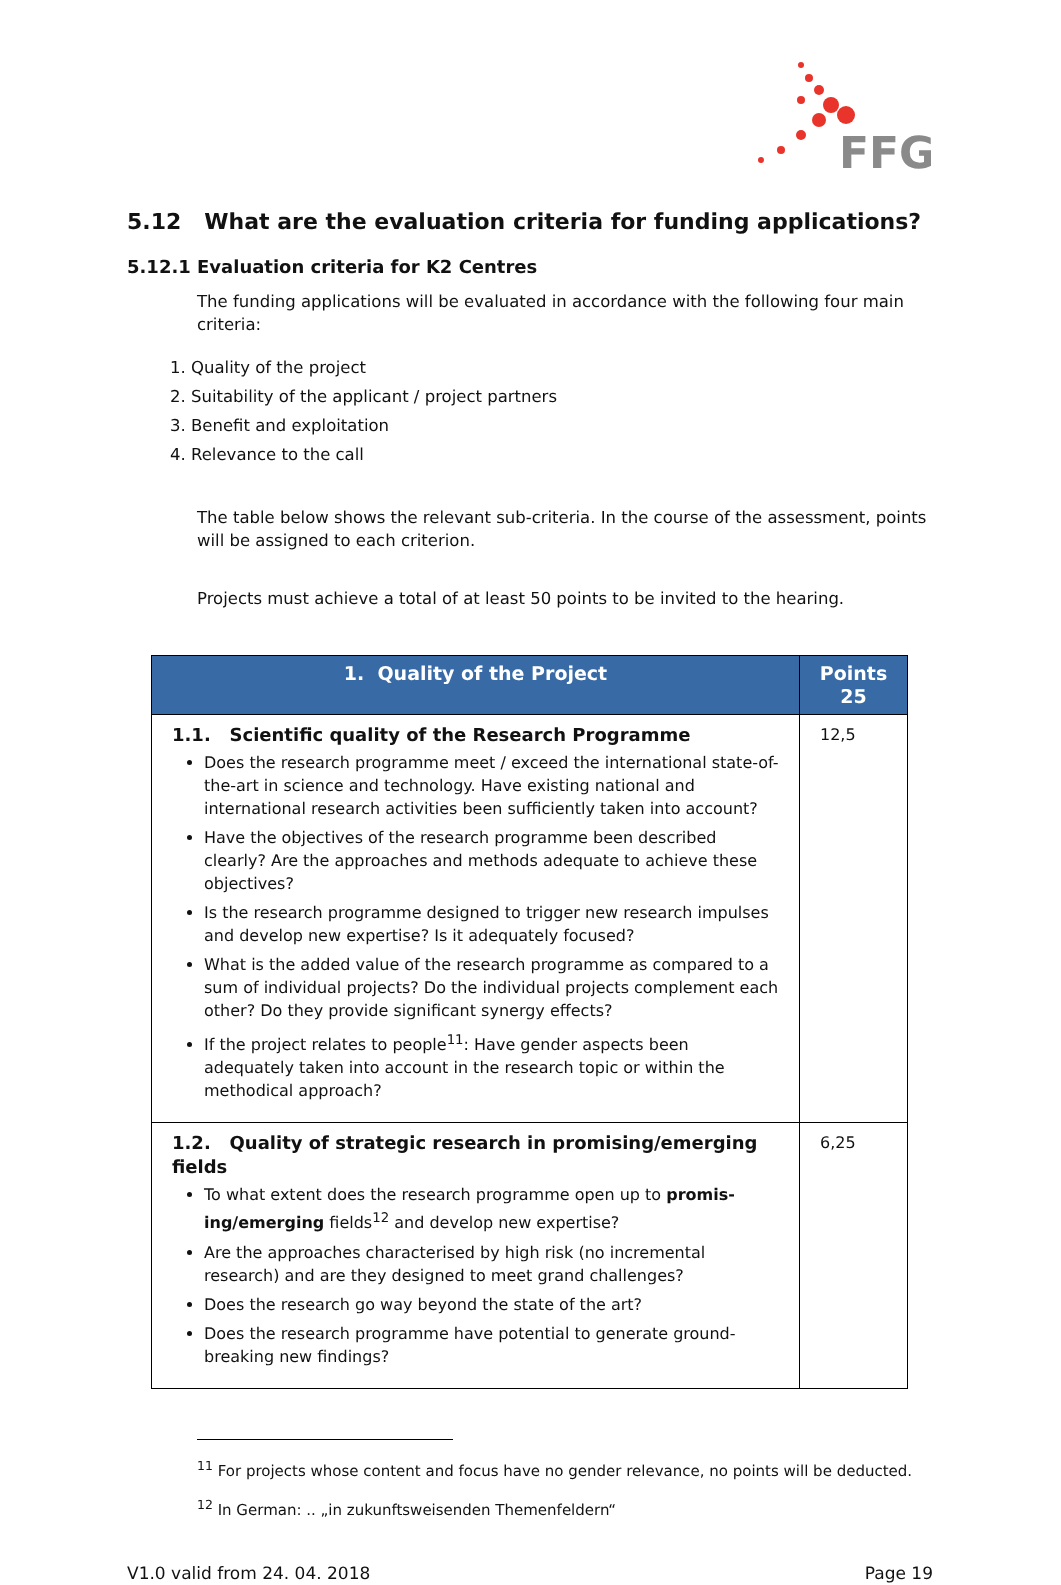FFG
5.12 What are the evaluation criteria for funding applications?
5.12.1 Evaluation criteria for K2 Centres
The funding applications will be evaluated in accordance with the following four main criteria:
1. Quality of the project
2. Suitability of the applicant / project partners
3. Benefit and exploitation
4. Relevance to the call
The table below shows the relevant sub-criteria. In the course of the assessment, points will be assigned to each criterion.
Projects must achieve a total of at least 50 points to be invited to the hearing.
| 1. Quality of the Project | Points 25 |
| --- | --- |
| 1.1. Scientific quality of the Research Programme Does the research programme meet / exceed the international state-of-the-art in science and technology. Have existing national and international research activities been sufficiently taken into account? Have the objectives of the research programme been described clearly? Are the approaches and methods adequate to achieve these objectives? Is the research programme designed to trigger new research impulses and develop new expertise? Is it adequately focused? What is the added value of the research programme as compared to a sum of individual projects? Do the individual projects complement each other? Do they provide significant synergy effects? If the project relates to people<sup>11</sup>: Have gender aspects been adequately taken into account in the research topic or within the methodical approach? | 12,5 |
| 1.2. Quality of strategic research in promising/emerging fields To what extent does the research programme open up to promis-ing/emerging fields<sup>12</sup> and develop new expertise? Are the approaches characterised by high risk (no incremental research) and are they designed to meet grand challenges? Does the research go way beyond the state of the art? Does the research programme have potential to generate ground-breaking new findings? | 6,25 |
<sup>11</sup> For projects whose content and focus have no gender relevance, no points will be deducted.
<sup>12</sup> In German: .. „in zukunftsweisenden Themenfeldern“
V1.0 valid from 24. 04. 2018 Page 19